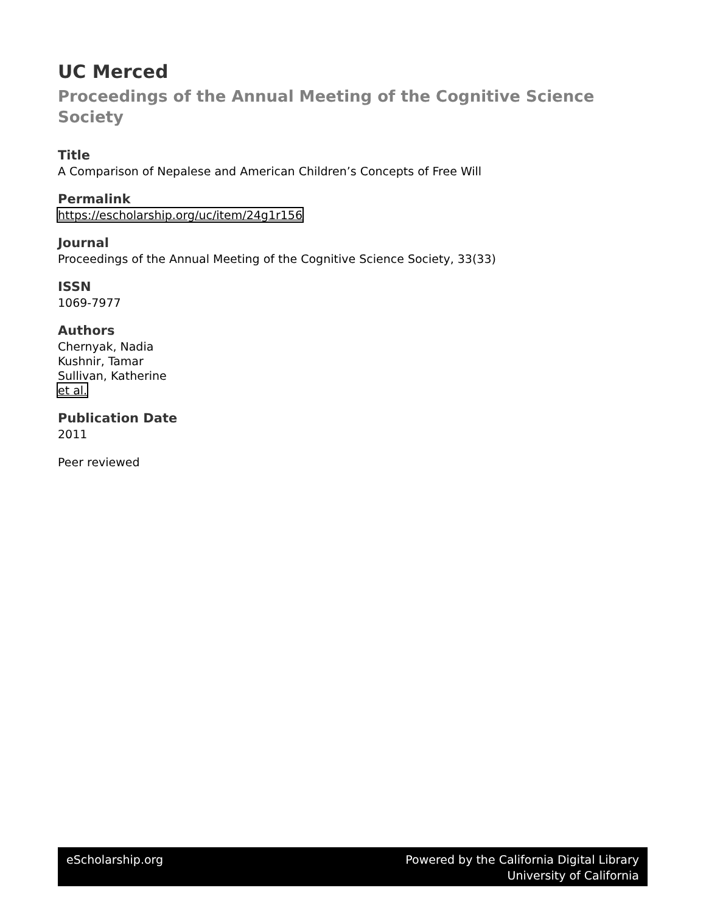UC Merced
Proceedings of the Annual Meeting of the Cognitive Science Society
Title
A Comparison of Nepalese and American Children’s Concepts of Free Will
Permalink
https://escholarship.org/uc/item/24g1r156
Journal
Proceedings of the Annual Meeting of the Cognitive Science Society, 33(33)
ISSN
1069-7977
Authors
Chernyak, Nadia
Kushnir, Tamar
Sullivan, Katherine
et al.
Publication Date
2011
Peer reviewed
eScholarship.org Powered by the California Digital Library
University of California